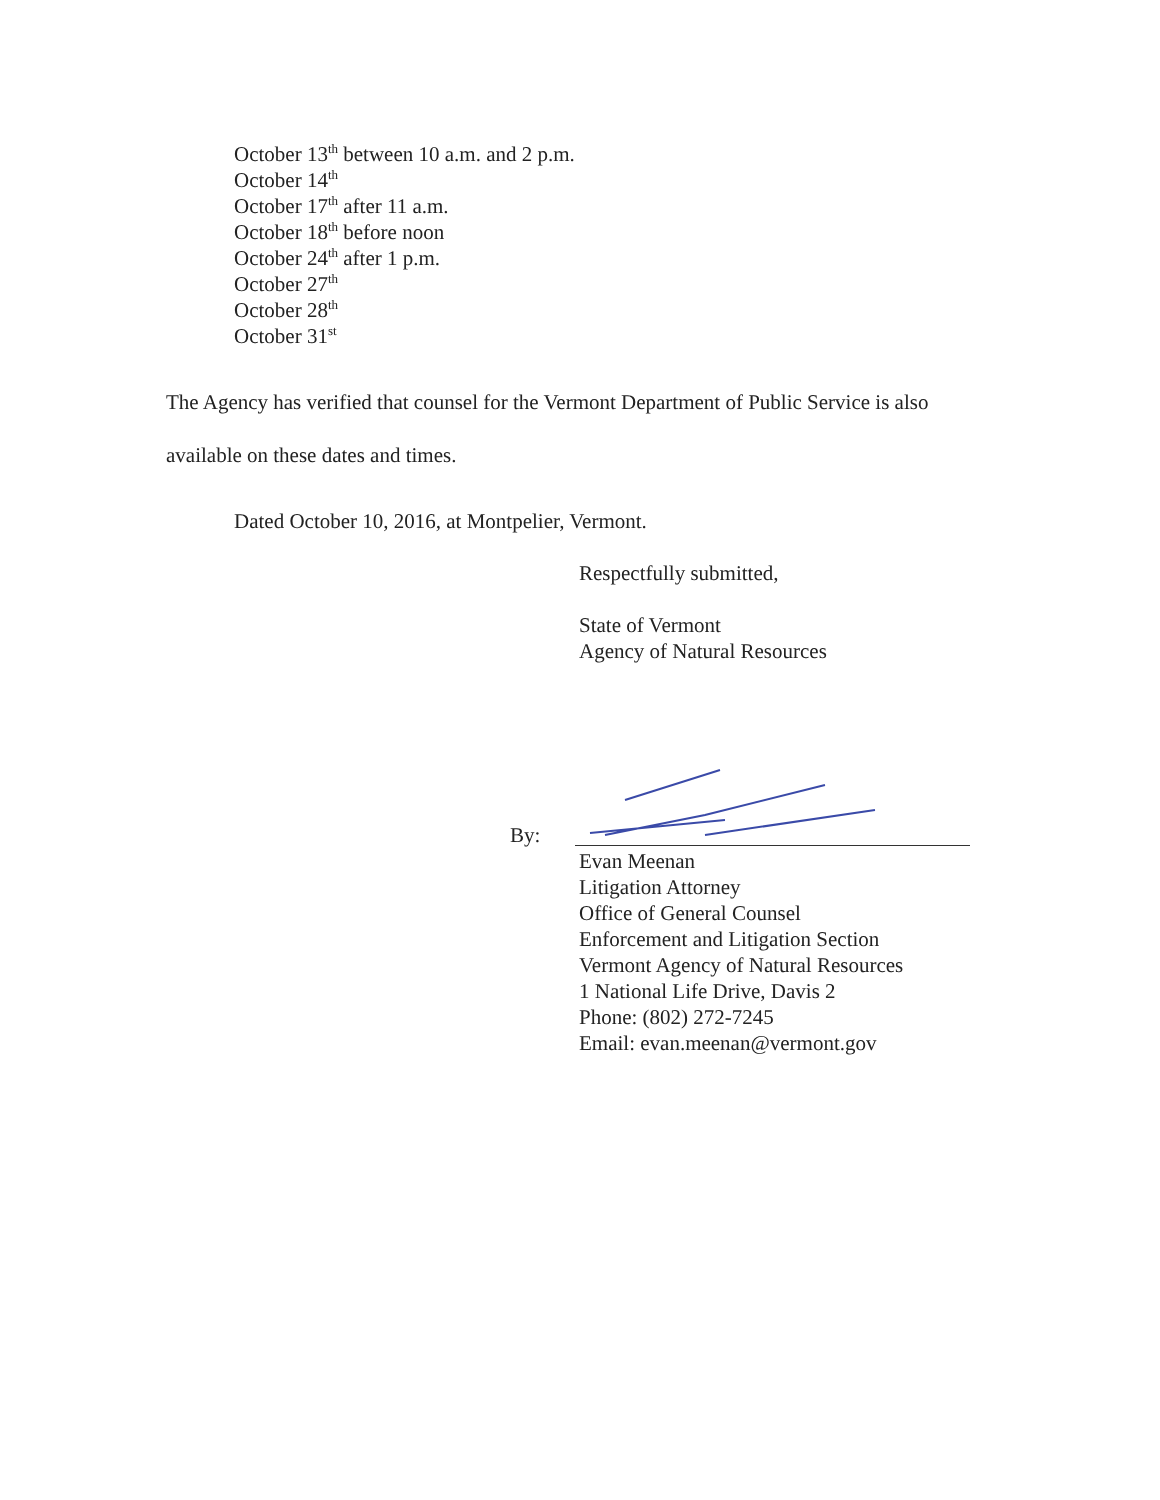October 13<sup>th</sup> between 10 a.m. and 2 p.m.
October 14<sup>th</sup>
October 17<sup>th</sup> after 11 a.m.
October 18<sup>th</sup> before noon
October 24<sup>th</sup> after 1 p.m.
October 27<sup>th</sup>
October 28<sup>th</sup>
October 31<sup>st</sup>
The Agency has verified that counsel for the Vermont Department of Public Service is also available on these dates and times.
Dated October 10, 2016, at Montpelier, Vermont.
Respectfully submitted,
State of Vermont
Agency of Natural Resources
By:
Evan Meenan
Litigation Attorney
Office of General Counsel
Enforcement and Litigation Section
Vermont Agency of Natural Resources
1 National Life Drive, Davis 2
Phone: (802) 272-7245
Email: evan.meenan@vermont.gov